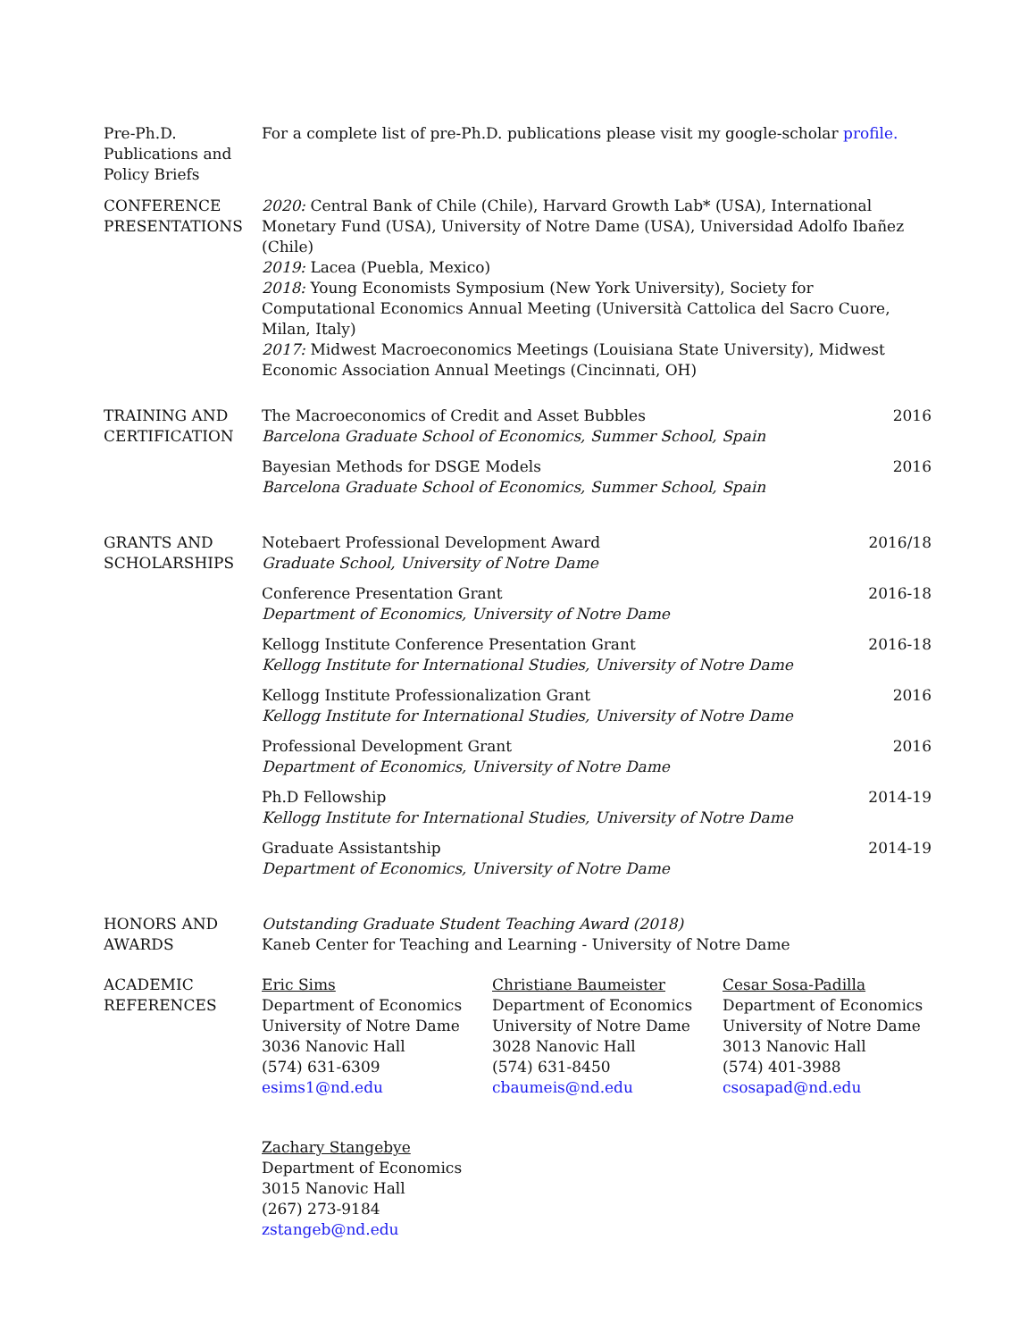Pre-Ph.D.
Publications and
Policy Briefs
For a complete list of pre-Ph.D. publications please visit my google-scholar profile.
CONFERENCE
PRESENTATIONS
2020: Central Bank of Chile (Chile), Harvard Growth Lab* (USA), International Monetary Fund (USA), University of Notre Dame (USA), Universidad Adolfo Ibañez (Chile)
2019: Lacea (Puebla, Mexico)
2018: Young Economists Symposium (New York University), Society for Computational Economics Annual Meeting (Università Cattolica del Sacro Cuore, Milan, Italy)
2017: Midwest Macroeconomics Meetings (Louisiana State University), Midwest Economic Association Annual Meetings (Cincinnati, OH)
TRAINING AND
CERTIFICATION
The Macroeconomics of Credit and Asset Bubbles
Barcelona Graduate School of Economics, Summer School, Spain
2016
Bayesian Methods for DSGE Models
Barcelona Graduate School of Economics, Summer School, Spain
2016
GRANTS AND
SCHOLARSHIPS
Notebaert Professional Development Award
Graduate School, University of Notre Dame
2016/18
Conference Presentation Grant
Department of Economics, University of Notre Dame
2016-18
Kellogg Institute Conference Presentation Grant
Kellogg Institute for International Studies, University of Notre Dame
2016-18
Kellogg Institute Professionalization Grant
Kellogg Institute for International Studies, University of Notre Dame
2016
Professional Development Grant
Department of Economics, University of Notre Dame
2016
Ph.D Fellowship
Kellogg Institute for International Studies, University of Notre Dame
2014-19
Graduate Assistantship
Department of Economics, University of Notre Dame
2014-19
HONORS AND
AWARDS
Outstanding Graduate Student Teaching Award (2018)
Kaneb Center for Teaching and Learning - University of Notre Dame
ACADEMIC
REFERENCES
Eric Sims
Department of Economics
University of Notre Dame
3036 Nanovic Hall
(574) 631-6309
esims1@nd.edu
Christiane Baumeister
Department of Economics
University of Notre Dame
3028 Nanovic Hall
(574) 631-8450
cbaumeis@nd.edu
Cesar Sosa-Padilla
Department of Economics
University of Notre Dame
3013 Nanovic Hall
(574) 401-3988
csosapad@nd.edu
Zachary Stangebye
Department of Economics
3015 Nanovic Hall
(267) 273-9184
zstangeb@nd.edu